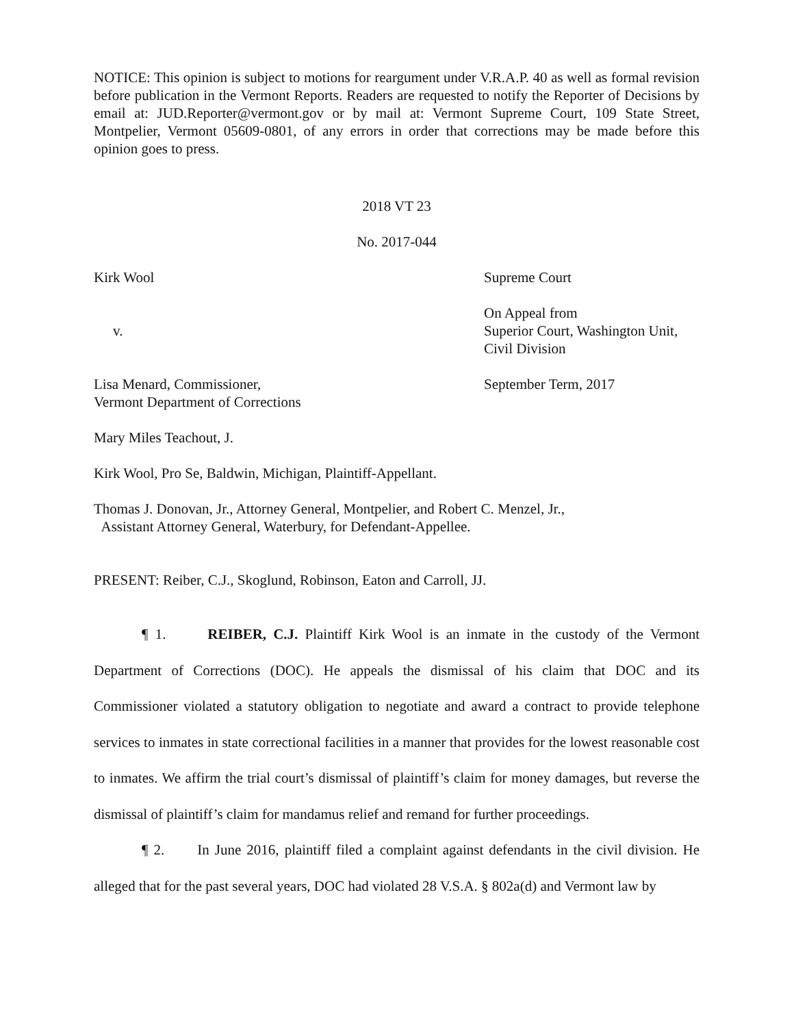NOTICE: This opinion is subject to motions for reargument under V.R.A.P. 40 as well as formal revision before publication in the Vermont Reports. Readers are requested to notify the Reporter of Decisions by email at: JUD.Reporter@vermont.gov or by mail at: Vermont Supreme Court, 109 State Street, Montpelier, Vermont 05609-0801, of any errors in order that corrections may be made before this opinion goes to press.
2018 VT 23
No. 2017-044
Kirk Wool Supreme Court
v. On Appeal from
Superior Court, Washington Unit,
Civil Division
Lisa Menard, Commissioner,
Vermont Department of Corrections
September Term, 2017
Mary Miles Teachout, J.
Kirk Wool, Pro Se, Baldwin, Michigan, Plaintiff-Appellant.
Thomas J. Donovan, Jr., Attorney General, Montpelier, and Robert C. Menzel, Jr.,
Assistant Attorney General, Waterbury, for Defendant-Appellee.
PRESENT: Reiber, C.J., Skoglund, Robinson, Eaton and Carroll, JJ.
¶ 1. REIBER, C.J. Plaintiff Kirk Wool is an inmate in the custody of the Vermont Department of Corrections (DOC). He appeals the dismissal of his claim that DOC and its Commissioner violated a statutory obligation to negotiate and award a contract to provide telephone services to inmates in state correctional facilities in a manner that provides for the lowest reasonable cost to inmates. We affirm the trial court’s dismissal of plaintiff’s claim for money damages, but reverse the dismissal of plaintiff’s claim for mandamus relief and remand for further proceedings.
¶ 2. In June 2016, plaintiff filed a complaint against defendants in the civil division. He alleged that for the past several years, DOC had violated 28 V.S.A. § 802a(d) and Vermont law by